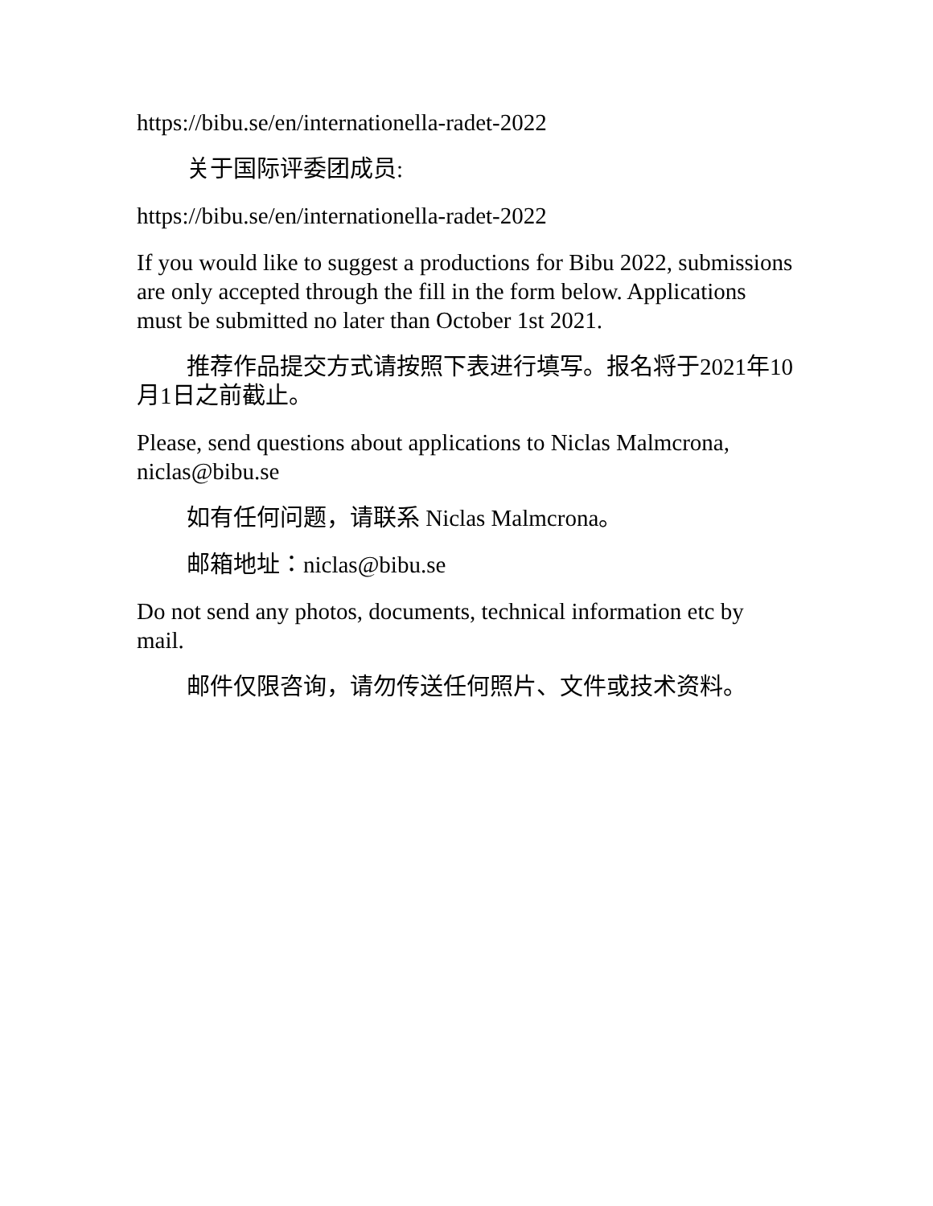https://bibu.se/en/internationella-radet-2022
关于国际评委团成员:
https://bibu.se/en/internationella-radet-2022
If you would like to suggest a productions for Bibu 2022, submissions are only accepted through the fill in the form below. Applications must be submitted no later than October 1st 2021.
推荐作品提交方式请按照下表进行填写。报名将于2021年10月1日之前截止。
Please, send questions about applications to Niclas Malmcrona, niclas@bibu.se
如有任何问题，请联系 Niclas Malmcrona。
邮箱地址：niclas@bibu.se
Do not send any photos, documents, technical information etc by mail.
邮件仅限咨询，请勿传送任何照片、文件或技术资料。